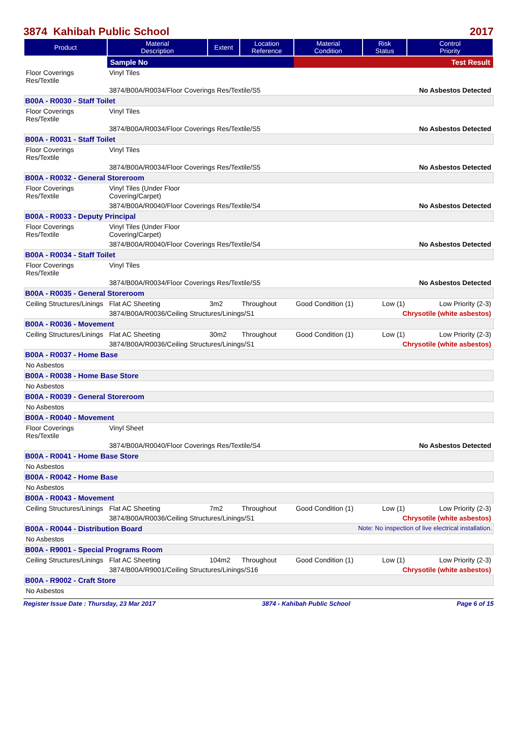3874 Kahibah Public School 2017
| Product | Material Description | Extent | Location Reference | Material Condition | Risk Status | Control Priority |
| --- | --- | --- | --- | --- | --- | --- |
| | Sample No | | | Test Result | | |
| Floor Coverings Res/Textile | Vinyl Tiles | | | | | |
| | 3874/B00A/R0034/Floor Coverings Res/Textile/S5 | | | No Asbestos Detected | | |
| B00A - R0030 - Staff Toilet | | | | | | |
| Floor Coverings Res/Textile | Vinyl Tiles | | | | | |
| | 3874/B00A/R0034/Floor Coverings Res/Textile/S5 | | | No Asbestos Detected | | |
| B00A - R0031 - Staff Toilet | | | | | | |
| Floor Coverings Res/Textile | Vinyl Tiles | | | | | |
| | 3874/B00A/R0034/Floor Coverings Res/Textile/S5 | | | No Asbestos Detected | | |
| B00A - R0032 - General Storeroom | | | | | | |
| Floor Coverings Res/Textile | Vinyl Tiles (Under Floor Covering/Carpet) | | | | | |
| | 3874/B00A/R0040/Floor Coverings Res/Textile/S4 | | | No Asbestos Detected | | |
| B00A - R0033 - Deputy Principal | | | | | | |
| Floor Coverings Res/Textile | Vinyl Tiles (Under Floor Covering/Carpet) | | | | | |
| | 3874/B00A/R0040/Floor Coverings Res/Textile/S4 | | | No Asbestos Detected | | |
| B00A - R0034 - Staff Toilet | | | | | | |
| Floor Coverings Res/Textile | Vinyl Tiles | | | | | |
| | 3874/B00A/R0034/Floor Coverings Res/Textile/S5 | | | No Asbestos Detected | | |
| B00A - R0035 - General Storeroom | | | | | | |
| Ceiling Structures/Linings | Flat AC Sheeting | 3m2 | Throughout | Good Condition (1) | Low (1) | Low Priority (2-3) |
| | 3874/B00A/R0036/Ceiling Structures/Linings/S1 | | | Chrysotile (white asbestos) | | |
| B00A - R0036 - Movement | | | | | | |
| Ceiling Structures/Linings | Flat AC Sheeting | 30m2 | Throughout | Good Condition (1) | Low (1) | Low Priority (2-3) |
| | 3874/B00A/R0036/Ceiling Structures/Linings/S1 | | | Chrysotile (white asbestos) | | |
| B00A - R0037 - Home Base | | | | | | |
| No Asbestos | | | | | | |
| B00A - R0038 - Home Base Store | | | | | | |
| No Asbestos | | | | | | |
| B00A - R0039 - General Storeroom | | | | | | |
| No Asbestos | | | | | | |
| B00A - R0040 - Movement | | | | | | |
| Floor Coverings Res/Textile | Vinyl Sheet | | | | | |
| | 3874/B00A/R0040/Floor Coverings Res/Textile/S4 | | | No Asbestos Detected | | |
| B00A - R0041 - Home Base Store | | | | | | |
| No Asbestos | | | | | | |
| B00A - R0042 - Home Base | | | | | | |
| No Asbestos | | | | | | |
| B00A - R0043 - Movement | | | | | | |
| Ceiling Structures/Linings | Flat AC Sheeting | 7m2 | Throughout | Good Condition (1) | Low (1) | Low Priority (2-3) |
| | 3874/B00A/R0036/Ceiling Structures/Linings/S1 | | | Chrysotile (white asbestos) | | |
| B00A - R0044 - Distribution Board Note: No inspection of live electrical installation. | | | | | | |
| No Asbestos | | | | | | |
| B00A - R9001 - Special Programs Room | | | | | | |
| Ceiling Structures/Linings | Flat AC Sheeting | 104m2 | Throughout | Good Condition (1) | Low (1) | Low Priority (2-3) |
| | 3874/B00A/R9001/Ceiling Structures/Linings/S16 | | | Chrysotile (white asbestos) | | |
| B00A - R9002 - Craft Store | | | | | | |
| No Asbestos | | | | | | |
Register Issue Date : Thursday, 23 Mar 2017 3874 - Kahibah Public School Page 6 of 15